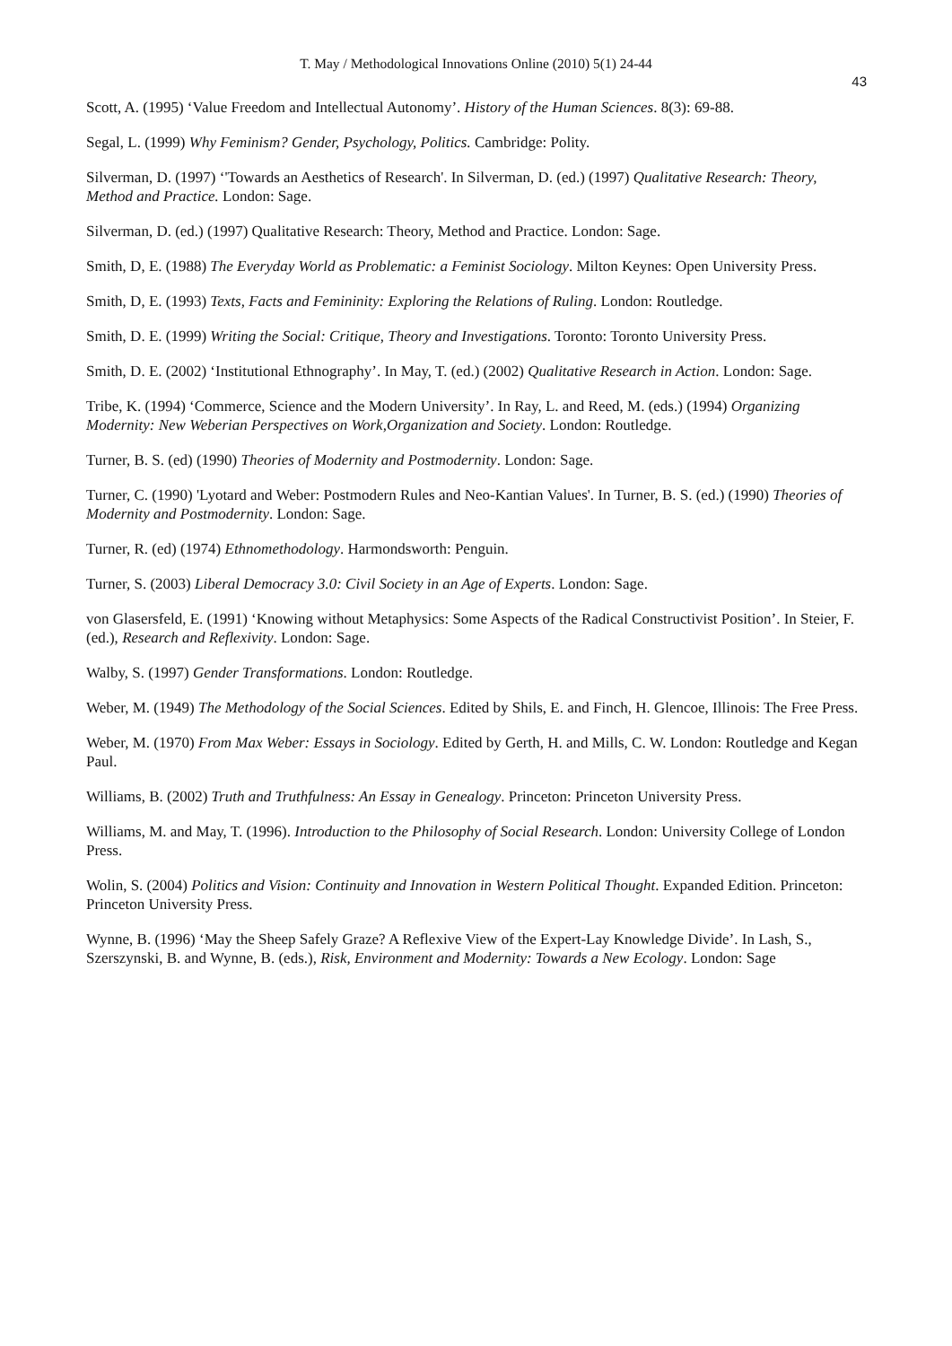T. May / Methodological Innovations Online (2010) 5(1) 24-44
43
Scott, A. (1995) ‘Value Freedom and Intellectual Autonomy’. History of the Human Sciences. 8(3): 69-88.
Segal, L. (1999) Why Feminism? Gender, Psychology, Politics. Cambridge: Polity.
Silverman, D. (1997) ‘'Towards an Aesthetics of Research'. In Silverman, D. (ed.) (1997) Qualitative Research: Theory, Method and Practice. London: Sage.
Silverman, D. (ed.) (1997) Qualitative Research: Theory, Method and Practice. London: Sage.
Smith, D, E. (1988) The Everyday World as Problematic: a Feminist Sociology. Milton Keynes: Open University Press.
Smith, D, E. (1993) Texts, Facts and Femininity: Exploring the Relations of Ruling. London: Routledge.
Smith, D. E. (1999) Writing the Social: Critique, Theory and Investigations. Toronto: Toronto University Press.
Smith, D. E. (2002) ‘Institutional Ethnography’. In May, T. (ed.) (2002) Qualitative Research in Action. London: Sage.
Tribe, K. (1994) ‘Commerce, Science and the Modern University’. In Ray, L. and Reed, M. (eds.) (1994) Organizing Modernity: New Weberian Perspectives on Work,Organization and Society. London: Routledge.
Turner, B. S. (ed) (1990) Theories of Modernity and Postmodernity. London: Sage.
Turner, C. (1990) 'Lyotard and Weber: Postmodern Rules and Neo-Kantian Values'. In Turner, B. S. (ed.) (1990) Theories of Modernity and Postmodernity. London: Sage.
Turner, R. (ed) (1974) Ethnomethodology. Harmondsworth: Penguin.
Turner, S. (2003) Liberal Democracy 3.0: Civil Society in an Age of Experts. London: Sage.
von Glasersfeld, E. (1991) ‘Knowing without Metaphysics: Some Aspects of the Radical Constructivist Position’. In Steier, F. (ed.), Research and Reflexivity. London: Sage.
Walby, S. (1997) Gender Transformations. London: Routledge.
Weber, M. (1949) The Methodology of the Social Sciences. Edited by Shils, E. and Finch, H. Glencoe, Illinois: The Free Press.
Weber, M. (1970) From Max Weber: Essays in Sociology. Edited by Gerth, H. and Mills, C. W. London: Routledge and Kegan Paul.
Williams, B. (2002) Truth and Truthfulness: An Essay in Genealogy. Princeton: Princeton University Press.
Williams, M. and May, T. (1996). Introduction to the Philosophy of Social Research. London: University College of London Press.
Wolin, S. (2004) Politics and Vision: Continuity and Innovation in Western Political Thought. Expanded Edition. Princeton: Princeton University Press.
Wynne, B. (1996) ‘May the Sheep Safely Graze? A Reflexive View of the Expert-Lay Knowledge Divide’. In Lash, S., Szerszynski, B. and Wynne, B. (eds.), Risk, Environment and Modernity: Towards a New Ecology. London: Sage